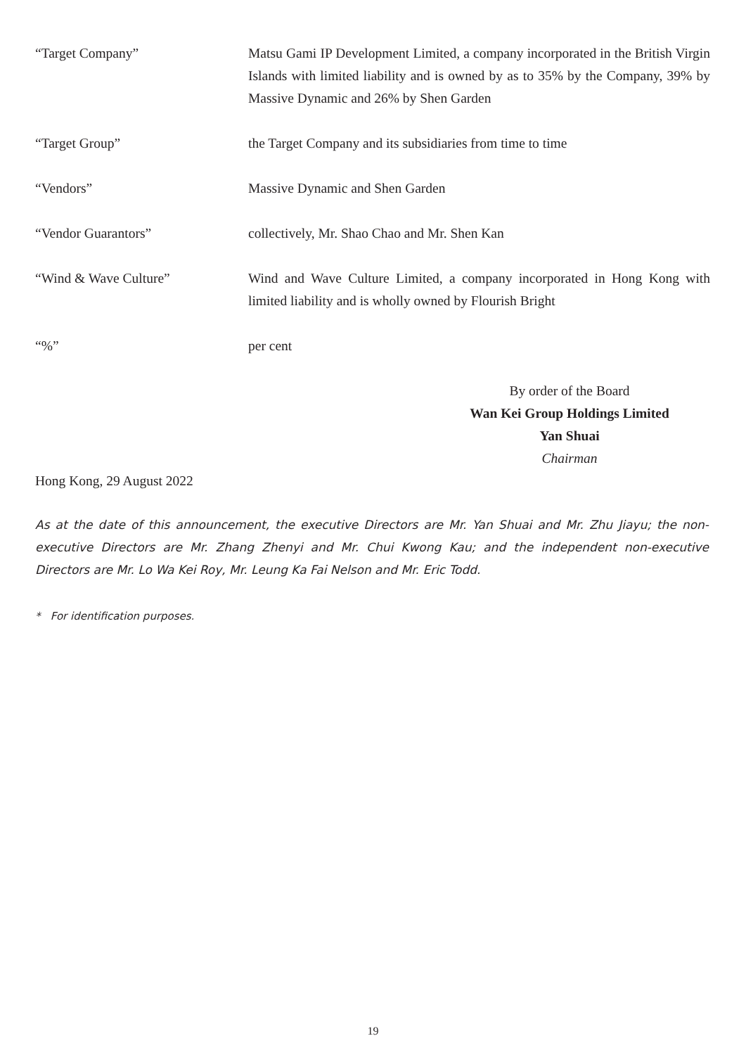“Target Company” Matsu Gami IP Development Limited, a company incorporated in the British Virgin Islands with limited liability and is owned by as to 35% by the Company, 39% by Massive Dynamic and 26% by Shen Garden
“Target Group” the Target Company and its subsidiaries from time to time
“Vendors” Massive Dynamic and Shen Garden
“Vendor Guarantors” collectively, Mr. Shao Chao and Mr. Shen Kan
“Wind & Wave Culture” Wind and Wave Culture Limited, a company incorporated in Hong Kong with limited liability and is wholly owned by Flourish Bright
“%” per cent
By order of the Board
Wan Kei Group Holdings Limited
Yan Shuai
Chairman
Hong Kong, 29 August 2022
As at the date of this announcement, the executive Directors are Mr. Yan Shuai and Mr. Zhu Jiayu; the non-executive Directors are Mr. Zhang Zhenyi and Mr. Chui Kwong Kau; and the independent non-executive Directors are Mr. Lo Wa Kei Roy, Mr. Leung Ka Fai Nelson and Mr. Eric Todd.
* For identification purposes.
19